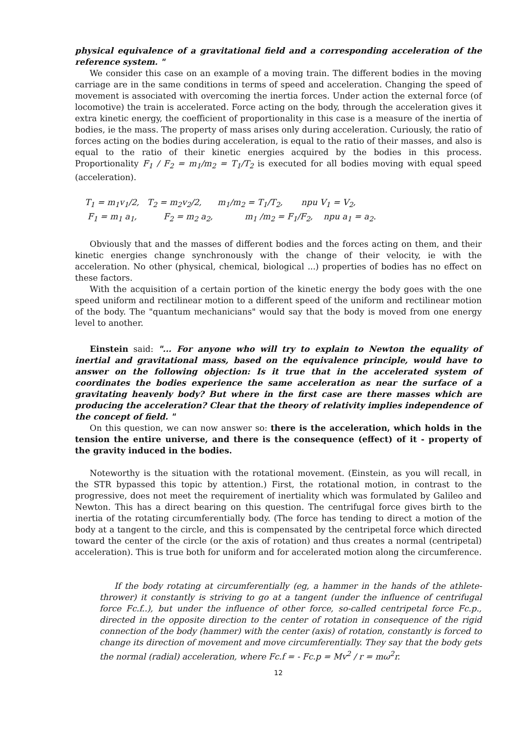physical equivalence of a gravitational field and a corresponding acceleration of the reference system. "
We consider this case on an example of a moving train. The different bodies in the moving carriage are in the same conditions in terms of speed and acceleration. Changing the speed of movement is associated with overcoming the inertia forces. Under action the external force (of locomotive) the train is accelerated. Force acting on the body, through the acceleration gives it extra kinetic energy, the coefficient of proportionality in this case is a measure of the inertia of bodies, ie the mass. The property of mass arises only during acceleration. Curiously, the ratio of forces acting on the bodies during acceleration, is equal to the ratio of their masses, and also is equal to the ratio of their kinetic energies acquired by the bodies in this process. Proportionality F<sub>1</sub> / F<sub>2</sub> = m<sub>1</sub>/m<sub>2</sub> = T<sub>1</sub>/T<sub>2</sub> is executed for all bodies moving with equal speed (acceleration).
T<sub>1</sub> = m<sub>1</sub>v<sub>1</sub>/2, T<sub>2</sub> = m<sub>2</sub>v<sub>2</sub>/2, m<sub>1</sub>/m<sub>2</sub> = T<sub>1</sub>/T<sub>2</sub>, npu V<sub>1</sub> = V<sub>2</sub>,
F<sub>1</sub> = m<sub>1</sub> a<sub>1</sub>, F<sub>2</sub> = m<sub>2</sub> a<sub>2</sub>, m<sub>1</sub> /m<sub>2</sub> = F<sub>1</sub>/F<sub>2</sub>, npu a<sub>1</sub> = a<sub>2</sub>.
Obviously that and the masses of different bodies and the forces acting on them, and their kinetic energies change synchronously with the change of their velocity, ie with the acceleration. No other (physical, chemical, biological ...) properties of bodies has no effect on these factors.
With the acquisition of a certain portion of the kinetic energy the body goes with the one speed uniform and rectilinear motion to a different speed of the uniform and rectilinear motion of the body. The "quantum mechanicians" would say that the body is moved from one energy level to another.
Einstein said: "... For anyone who will try to explain to Newton the equality of inertial and gravitational mass, based on the equivalence principle, would have to answer on the following objection: Is it true that in the accelerated system of coordinates the bodies experience the same acceleration as near the surface of a gravitating heavenly body? But where in the first case are there masses which are producing the acceleration? Clear that the theory of relativity implies independence of the concept of field. "
On this question, we can now answer so: there is the acceleration, which holds in the tension the entire universe, and there is the consequence (effect) of it - property of the gravity induced in the bodies.
Noteworthy is the situation with the rotational movement. (Einstein, as you will recall, in the STR bypassed this topic by attention.) First, the rotational motion, in contrast to the progressive, does not meet the requirement of inertiality which was formulated by Galileo and Newton. This has a direct bearing on this question. The centrifugal force gives birth to the inertia of the rotating circumferentially body. (The force has tending to direct a motion of the body at a tangent to the circle, and this is compensated by the centripetal force which directed toward the center of the circle (or the axis of rotation) and thus creates a normal (centripetal) acceleration). This is true both for uniform and for accelerated motion along the circumference.
If the body rotating at circumferentially (eg, a hammer in the hands of the athlete-thrower) it constantly is striving to go at a tangent (under the influence of centrifugal force Fc.f..), but under the influence of other force, so-called centripetal force Fc.p., directed in the opposite direction to the center of rotation in consequence of the rigid connection of the body (hammer) with the center (axis) of rotation, constantly is forced to change its direction of movement and move circumferentially. They say that the body gets the normal (radial) acceleration, where Fc.f = - Fc.p = Mv<sup>2</sup> / r = mω<sup>2</sup>r.
12